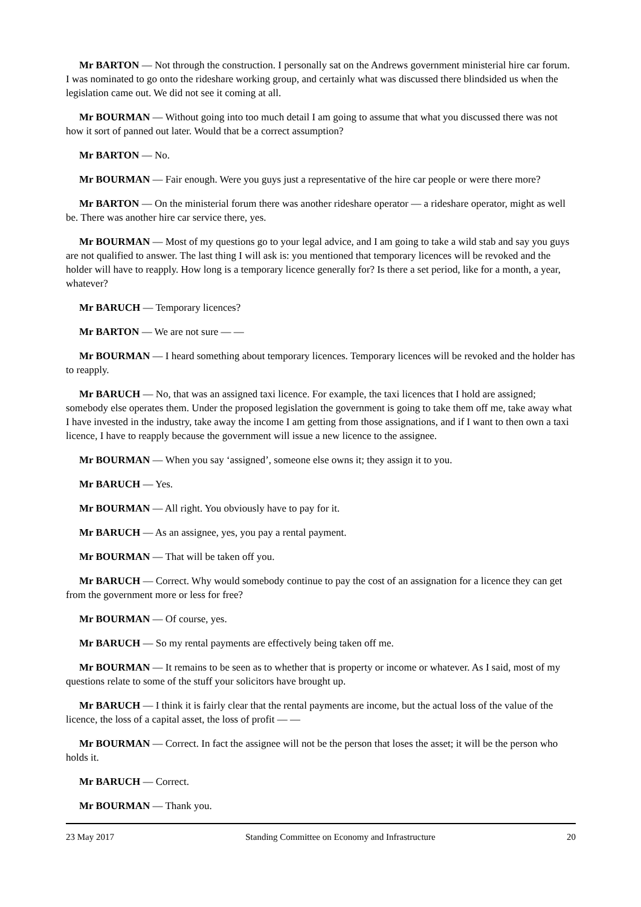Mr BARTON — Not through the construction. I personally sat on the Andrews government ministerial hire car forum. I was nominated to go onto the rideshare working group, and certainly what was discussed there blindsided us when the legislation came out. We did not see it coming at all.
Mr BOURMAN — Without going into too much detail I am going to assume that what you discussed there was not how it sort of panned out later. Would that be a correct assumption?
Mr BARTON — No.
Mr BOURMAN — Fair enough. Were you guys just a representative of the hire car people or were there more?
Mr BARTON — On the ministerial forum there was another rideshare operator — a rideshare operator, might as well be. There was another hire car service there, yes.
Mr BOURMAN — Most of my questions go to your legal advice, and I am going to take a wild stab and say you guys are not qualified to answer. The last thing I will ask is: you mentioned that temporary licences will be revoked and the holder will have to reapply. How long is a temporary licence generally for? Is there a set period, like for a month, a year, whatever?
Mr BARUCH — Temporary licences?
Mr BARTON — We are not sure — —
Mr BOURMAN — I heard something about temporary licences. Temporary licences will be revoked and the holder has to reapply.
Mr BARUCH — No, that was an assigned taxi licence. For example, the taxi licences that I hold are assigned; somebody else operates them. Under the proposed legislation the government is going to take them off me, take away what I have invested in the industry, take away the income I am getting from those assignations, and if I want to then own a taxi licence, I have to reapply because the government will issue a new licence to the assignee.
Mr BOURMAN — When you say ‘assigned’, someone else owns it; they assign it to you.
Mr BARUCH — Yes.
Mr BOURMAN — All right. You obviously have to pay for it.
Mr BARUCH — As an assignee, yes, you pay a rental payment.
Mr BOURMAN — That will be taken off you.
Mr BARUCH — Correct. Why would somebody continue to pay the cost of an assignation for a licence they can get from the government more or less for free?
Mr BOURMAN — Of course, yes.
Mr BARUCH — So my rental payments are effectively being taken off me.
Mr BOURMAN — It remains to be seen as to whether that is property or income or whatever. As I said, most of my questions relate to some of the stuff your solicitors have brought up.
Mr BARUCH — I think it is fairly clear that the rental payments are income, but the actual loss of the value of the licence, the loss of a capital asset, the loss of profit — —
Mr BOURMAN — Correct. In fact the assignee will not be the person that loses the asset; it will be the person who holds it.
Mr BARUCH — Correct.
Mr BOURMAN — Thank you.
23 May 2017 Standing Committee on Economy and Infrastructure 20